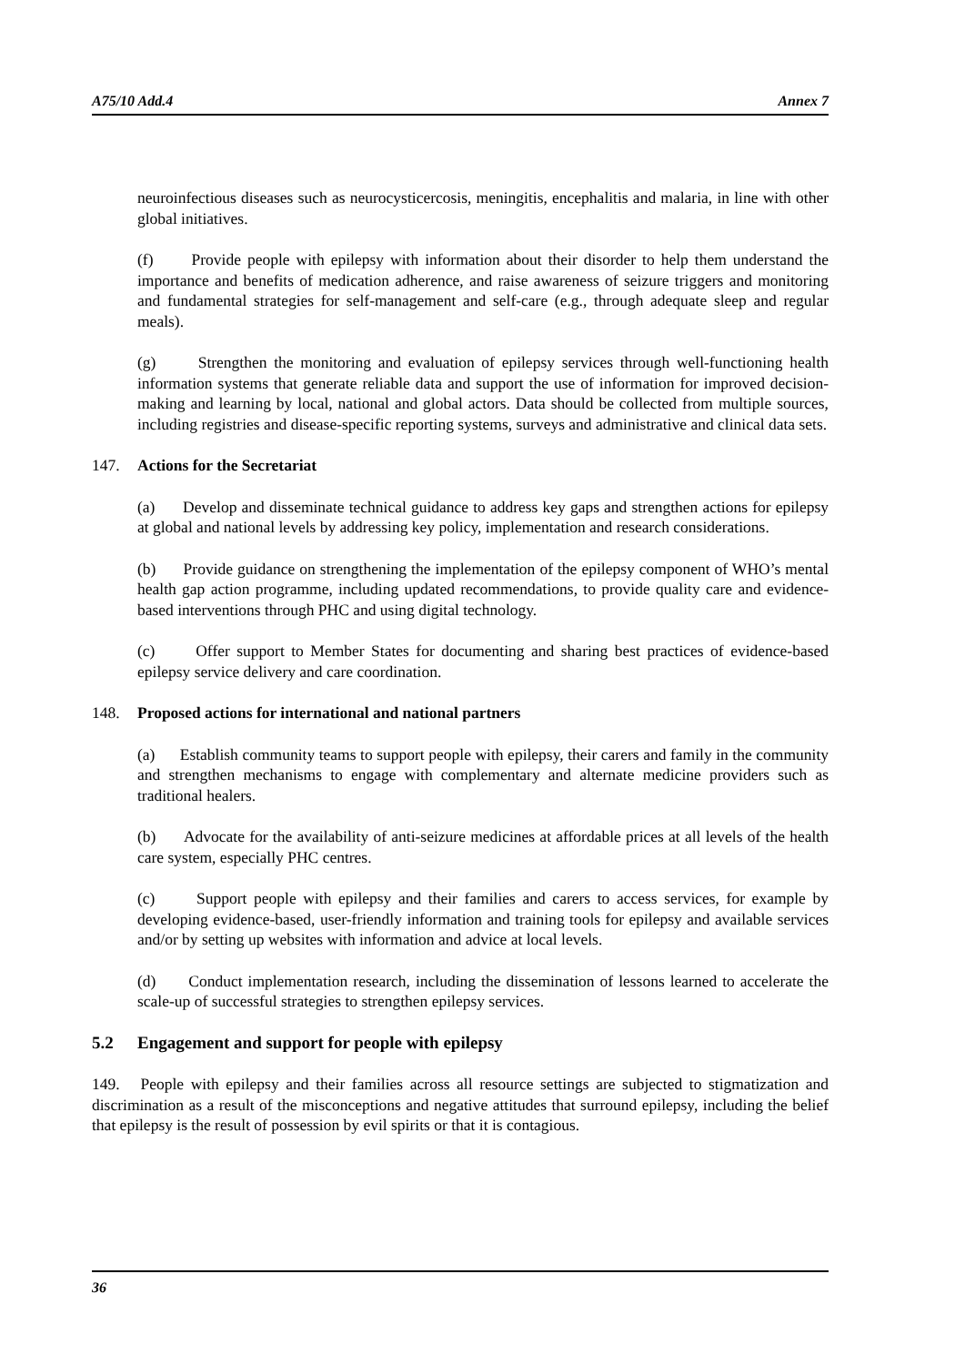A75/10 Add.4 Annex 7
neuroinfectious diseases such as neurocysticercosis, meningitis, encephalitis and malaria, in line with other global initiatives.
(f) Provide people with epilepsy with information about their disorder to help them understand the importance and benefits of medication adherence, and raise awareness of seizure triggers and monitoring and fundamental strategies for self-management and self-care (e.g., through adequate sleep and regular meals).
(g) Strengthen the monitoring and evaluation of epilepsy services through well-functioning health information systems that generate reliable data and support the use of information for improved decision-making and learning by local, national and global actors. Data should be collected from multiple sources, including registries and disease-specific reporting systems, surveys and administrative and clinical data sets.
147. Actions for the Secretariat
(a) Develop and disseminate technical guidance to address key gaps and strengthen actions for epilepsy at global and national levels by addressing key policy, implementation and research considerations.
(b) Provide guidance on strengthening the implementation of the epilepsy component of WHO’s mental health gap action programme, including updated recommendations, to provide quality care and evidence-based interventions through PHC and using digital technology.
(c) Offer support to Member States for documenting and sharing best practices of evidence-based epilepsy service delivery and care coordination.
148. Proposed actions for international and national partners
(a) Establish community teams to support people with epilepsy, their carers and family in the community and strengthen mechanisms to engage with complementary and alternate medicine providers such as traditional healers.
(b) Advocate for the availability of anti-seizure medicines at affordable prices at all levels of the health care system, especially PHC centres.
(c) Support people with epilepsy and their families and carers to access services, for example by developing evidence-based, user-friendly information and training tools for epilepsy and available services and/or by setting up websites with information and advice at local levels.
(d) Conduct implementation research, including the dissemination of lessons learned to accelerate the scale-up of successful strategies to strengthen epilepsy services.
5.2 Engagement and support for people with epilepsy
149. People with epilepsy and their families across all resource settings are subjected to stigmatization and discrimination as a result of the misconceptions and negative attitudes that surround epilepsy, including the belief that epilepsy is the result of possession by evil spirits or that it is contagious.
36